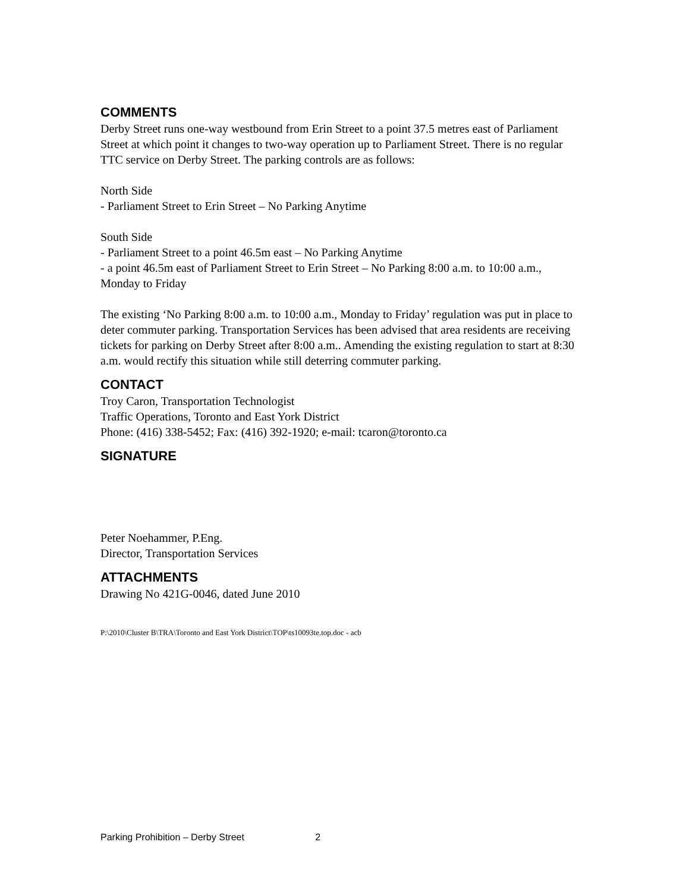COMMENTS
Derby Street runs one-way westbound from Erin Street to a point 37.5 metres east of Parliament Street at which point it changes to two-way operation up to Parliament Street. There is no regular TTC service on Derby Street. The parking controls are as follows:
North Side
- Parliament Street to Erin Street – No Parking Anytime
South Side
- Parliament Street to a point 46.5m east – No Parking Anytime
- a point 46.5m east of Parliament Street to Erin Street – No Parking 8:00 a.m. to 10:00 a.m., Monday to Friday
The existing ‘No Parking 8:00 a.m. to 10:00 a.m., Monday to Friday’ regulation was put in place to deter commuter parking. Transportation Services has been advised that area residents are receiving tickets for parking on Derby Street after 8:00 a.m.. Amending the existing regulation to start at 8:30 a.m. would rectify this situation while still deterring commuter parking.
CONTACT
Troy Caron, Transportation Technologist
Traffic Operations, Toronto and East York District
Phone: (416) 338-5452; Fax: (416) 392-1920; e-mail: tcaron@toronto.ca
SIGNATURE
Peter Noehammer, P.Eng.
Director, Transportation Services
ATTACHMENTS
Drawing No 421G-0046, dated June 2010
P:\2010\Cluster B\TRA\Toronto and East York District\TOP\ts10093te.top.doc - acb
Parking Prohibition – Derby Street 2